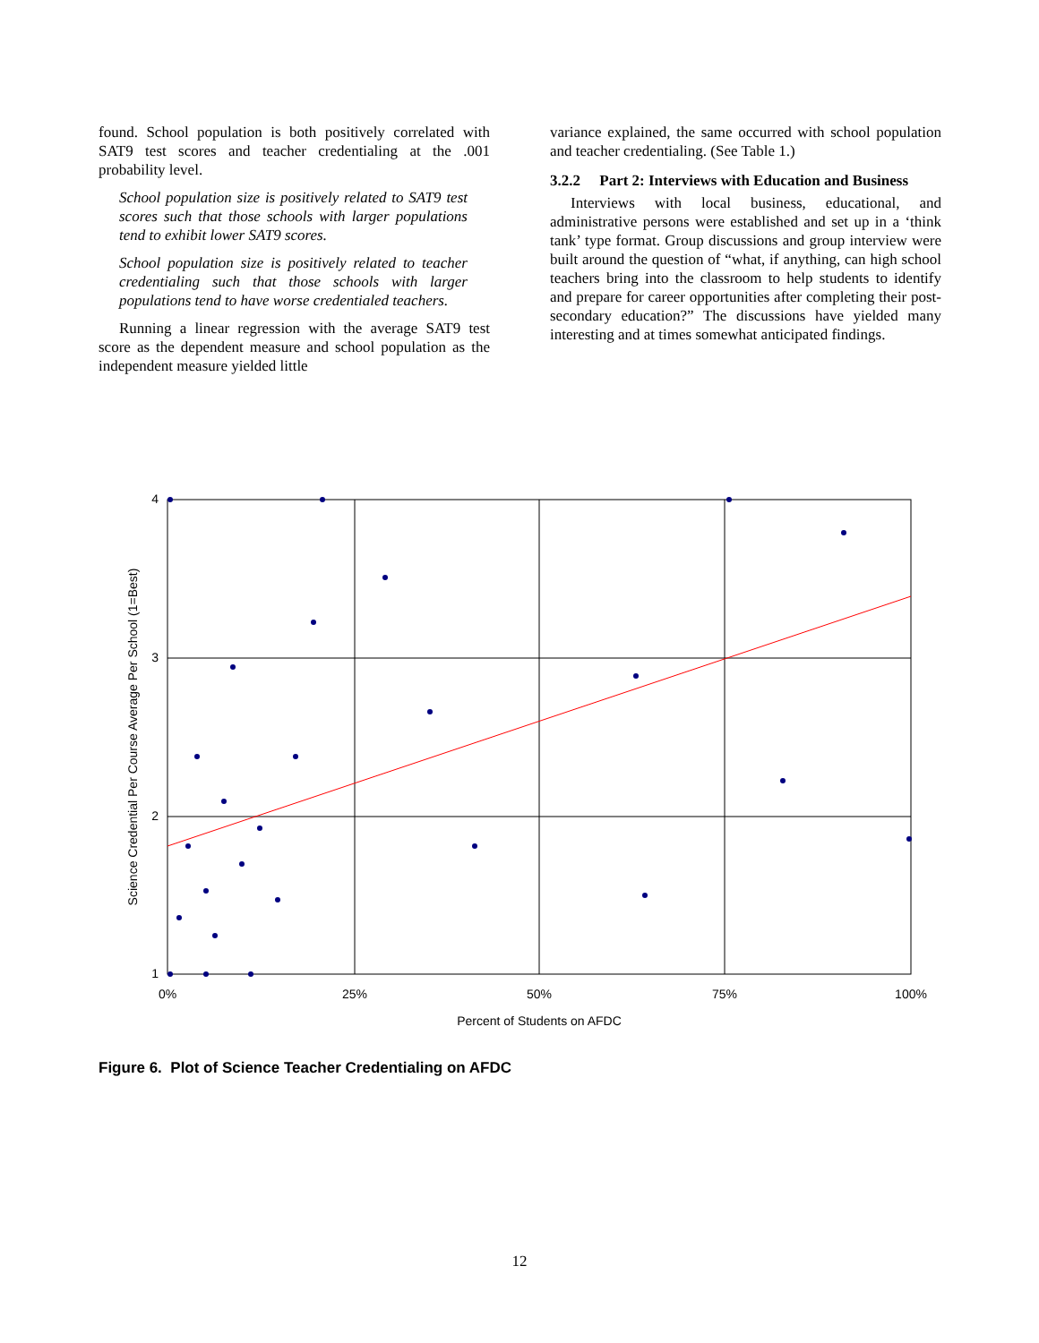found. School population is both positively correlated with SAT9 test scores and teacher credentialing at the .001 probability level.
School population size is positively related to SAT9 test scores such that those schools with larger populations tend to exhibit lower SAT9 scores.
School population size is positively related to teacher credentialing such that those schools with larger populations tend to have worse credentialed teachers.
Running a linear regression with the average SAT9 test score as the dependent measure and school population as the independent measure yielded little
variance explained, the same occurred with school population and teacher credentialing. (See Table 1.)
3.2.2 Part 2: Interviews with Education and Business
Interviews with local business, educational, and administrative persons were established and set up in a ‘think tank’ type format. Group discussions and group interview were built around the question of “what, if anything, can high school teachers bring into the classroom to help students to identify and prepare for career opportunities after completing their post-secondary education?” The discussions have yielded many interesting and at times somewhat anticipated findings.
4
3
2
1
0%
25%
50%
75%
100%
Percent of Students on AFDC
Science Credential Per Course Average Per School (1=Best)
Figure 6. Plot of Science Teacher Credentialing on AFDC
12